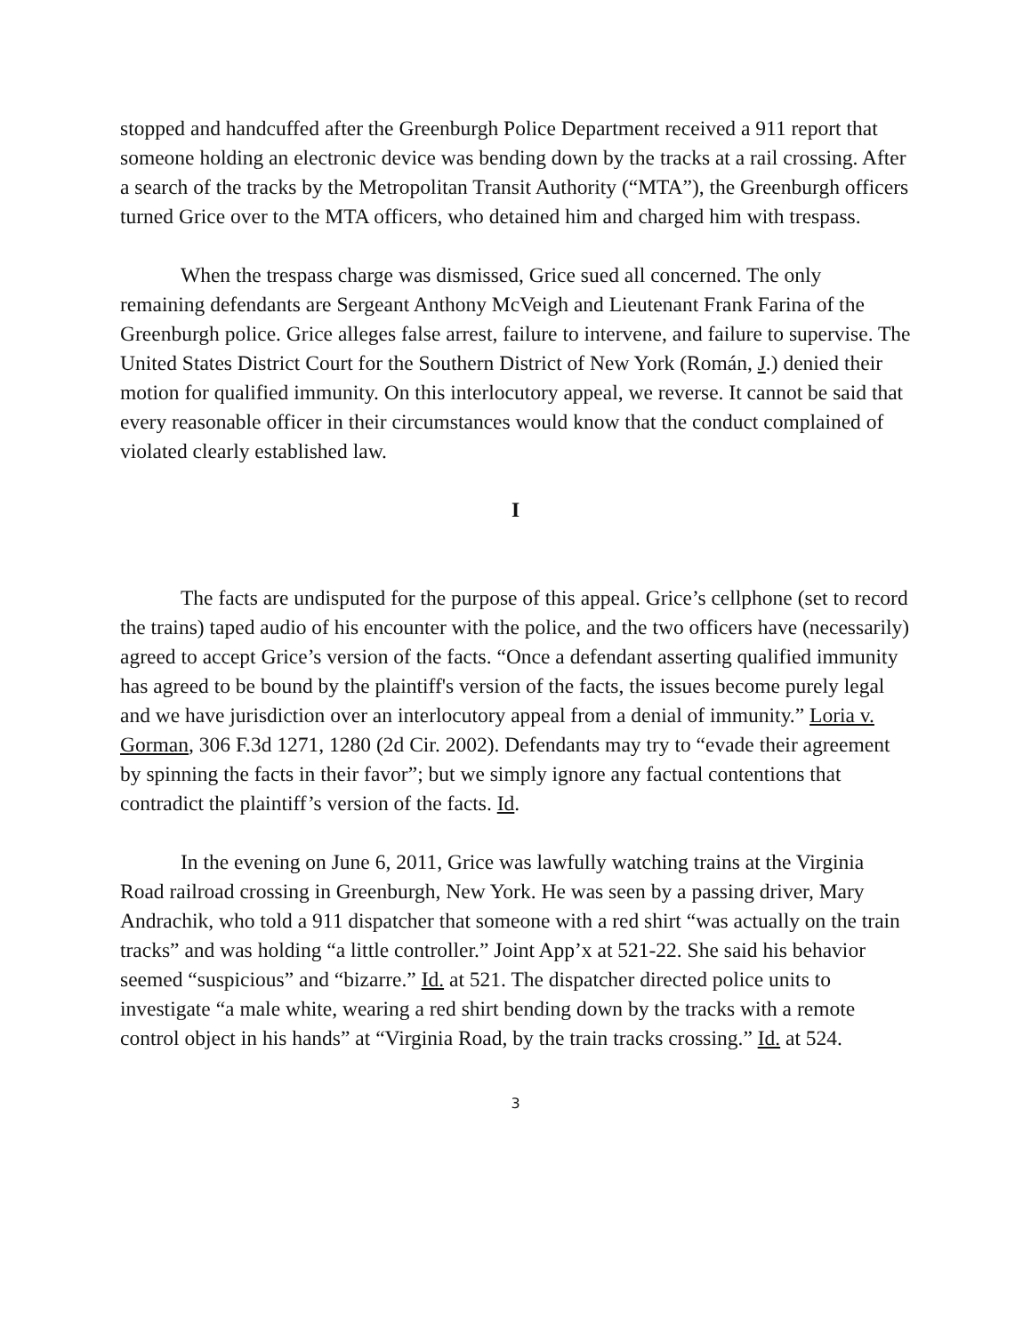stopped and handcuffed after the Greenburgh Police Department received a 911 report that someone holding an electronic device was bending down by the tracks at a rail crossing. After a search of the tracks by the Metropolitan Transit Authority (“MTA”), the Greenburgh officers turned Grice over to the MTA officers, who detained him and charged him with trespass.
When the trespass charge was dismissed, Grice sued all concerned. The only remaining defendants are Sergeant Anthony McVeigh and Lieutenant Frank Farina of the Greenburgh police. Grice alleges false arrest, failure to intervene, and failure to supervise. The United States District Court for the Southern District of New York (Román, J.) denied their motion for qualified immunity. On this interlocutory appeal, we reverse. It cannot be said that every reasonable officer in their circumstances would know that the conduct complained of violated clearly established law.
I
The facts are undisputed for the purpose of this appeal. Grice’s cellphone (set to record the trains) taped audio of his encounter with the police, and the two officers have (necessarily) agreed to accept Grice’s version of the facts. “Once a defendant asserting qualified immunity has agreed to be bound by the plaintiff's version of the facts, the issues become purely legal and we have jurisdiction over an interlocutory appeal from a denial of immunity.” Loria v. Gorman, 306 F.3d 1271, 1280 (2d Cir. 2002). Defendants may try to “evade their agreement by spinning the facts in their favor”; but we simply ignore any factual contentions that contradict the plaintiff’s version of the facts. Id.
In the evening on June 6, 2011, Grice was lawfully watching trains at the Virginia Road railroad crossing in Greenburgh, New York. He was seen by a passing driver, Mary Andrachik, who told a 911 dispatcher that someone with a red shirt “was actually on the train tracks” and was holding “a little controller.” Joint App’x at 521-22. She said his behavior seemed “suspicious” and “bizarre.” Id. at 521. The dispatcher directed police units to investigate “a male white, wearing a red shirt bending down by the tracks with a remote control object in his hands” at “Virginia Road, by the train tracks crossing.” Id. at 524.
3